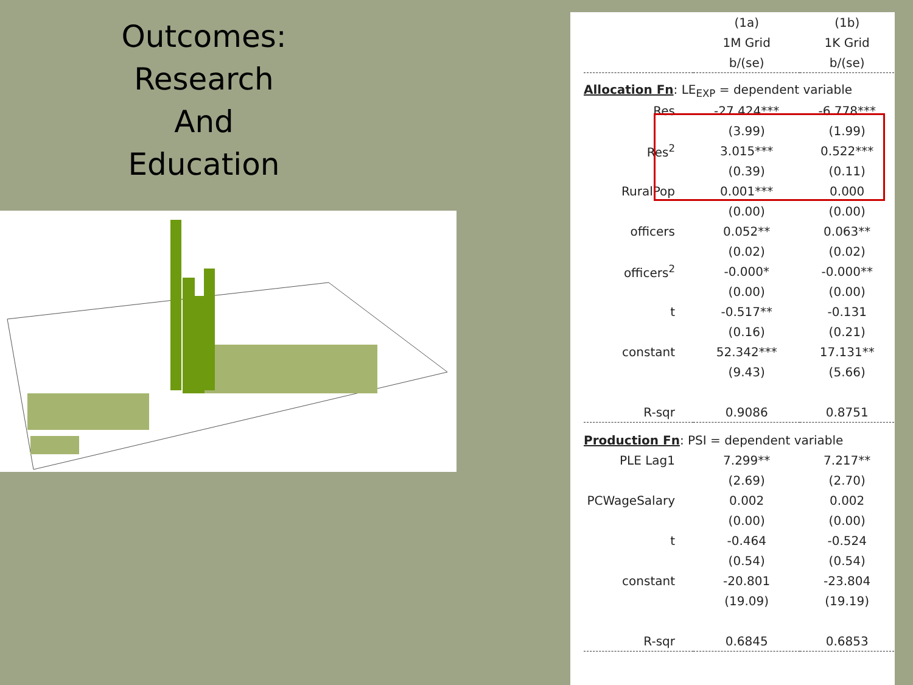Outcomes:
Research
And
Education
| | (1a) | (1b) |
| --- | --- | --- |
| | 1M Grid | 1K Grid |
| | b/(se) | b/(se) |
| Allocation Fn : LE<sub>EXP</sub> = dependent variable | | |
| Res | -27.424*** | -6.778*** |
| | (3.99) | (1.99) |
| Res<sup>2</sup> | 3.015*** | 0.522*** |
| | (0.39) | (0.11) |
| RuralPop | 0.001*** | 0.000 |
| | (0.00) | (0.00) |
| officers | 0.052** | 0.063** |
| | (0.02) | (0.02) |
| officers<sup>2</sup> | -0.000* | -0.000** |
| | (0.00) | (0.00) |
| t | -0.517** | -0.131 |
| | (0.16) | (0.21) |
| constant | 52.342*** | 17.131** |
| | (9.43) | (5.66) |
| R-sqr | 0.9086 | 0.8751 |
| Production Fn : PSI = dependent variable | | |
| PLE Lag1 | 7.299** | 7.217** |
| | (2.69) | (2.70) |
| PCWageSalary | 0.002 | 0.002 |
| | (0.00) | (0.00) |
| t | -0.464 | -0.524 |
| | (0.54) | (0.54) |
| constant | -20.801 | -23.804 |
| | (19.09) | (19.19) |
| R-sqr | 0.6845 | 0.6853 |